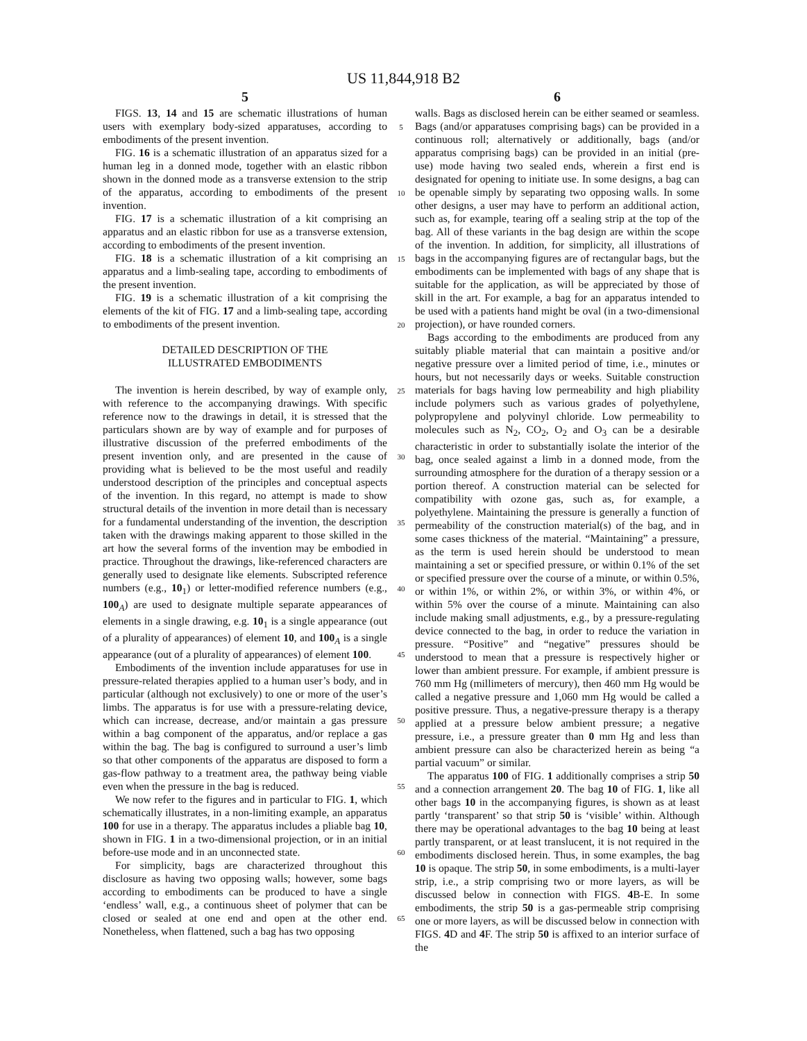US 11,844,918 B2
5
FIGS. 13, 14 and 15 are schematic illustrations of human users with exemplary body-sized apparatuses, according to embodiments of the present invention.
FIG. 16 is a schematic illustration of an apparatus sized for a human leg in a donned mode, together with an elastic ribbon shown in the donned mode as a transverse extension to the strip of the apparatus, according to embodiments of the present invention.
FIG. 17 is a schematic illustration of a kit comprising an apparatus and an elastic ribbon for use as a transverse extension, according to embodiments of the present invention.
FIG. 18 is a schematic illustration of a kit comprising an apparatus and a limb-sealing tape, according to embodiments of the present invention.
FIG. 19 is a schematic illustration of a kit comprising the elements of the kit of FIG. 17 and a limb-sealing tape, according to embodiments of the present invention.
DETAILED DESCRIPTION OF THE
ILLUSTRATED EMBODIMENTS
The invention is herein described, by way of example only, with reference to the accompanying drawings. With specific reference now to the drawings in detail, it is stressed that the particulars shown are by way of example and for purposes of illustrative discussion of the preferred embodiments of the present invention only, and are presented in the cause of providing what is believed to be the most useful and readily understood description of the principles and conceptual aspects of the invention. In this regard, no attempt is made to show structural details of the invention in more detail than is necessary for a fundamental understanding of the invention, the description taken with the drawings making apparent to those skilled in the art how the several forms of the invention may be embodied in practice. Throughout the drawings, like-referenced characters are generally used to designate like elements. Subscripted reference numbers (e.g., 10<sub>1</sub>) or letter-modified reference numbers (e.g., 100<sub>A</sub>) are used to designate multiple separate appearances of elements in a single drawing, e.g. 10<sub>1</sub> is a single appearance (out of a plurality of appearances) of element 10, and 100<sub>A</sub> is a single appearance (out of a plurality of appearances) of element 100.
Embodiments of the invention include apparatuses for use in pressure-related therapies applied to a human user’s body, and in particular (although not exclusively) to one or more of the user’s limbs. The apparatus is for use with a pressure-relating device, which can increase, decrease, and/or maintain a gas pressure within a bag component of the apparatus, and/or replace a gas within the bag. The bag is configured to surround a user’s limb so that other components of the apparatus are disposed to form a gas-flow pathway to a treatment area, the pathway being viable even when the pressure in the bag is reduced.
We now refer to the figures and in particular to FIG. 1, which schematically illustrates, in a non-limiting example, an apparatus 100 for use in a therapy. The apparatus includes a pliable bag 10, shown in FIG. 1 in a two-dimensional projection, or in an initial before-use mode and in an unconnected state.
For simplicity, bags are characterized throughout this disclosure as having two opposing walls; however, some bags according to embodiments can be produced to have a single ‘endless’ wall, e.g., a continuous sheet of polymer that can be closed or sealed at one end and open at the other end. Nonetheless, when flattened, such a bag has two opposing
5
10
15
20
25
30
35
40
45
50
55
60
65
6
walls. Bags as disclosed herein can be either seamed or seamless. Bags (and/or apparatuses comprising bags) can be provided in a continuous roll; alternatively or additionally, bags (and/or apparatus comprising bags) can be provided in an initial (pre-use) mode having two sealed ends, wherein a first end is designated for opening to initiate use. In some designs, a bag can be openable simply by separating two opposing walls. In some other designs, a user may have to perform an additional action, such as, for example, tearing off a sealing strip at the top of the bag. All of these variants in the bag design are within the scope of the invention. In addition, for simplicity, all illustrations of bags in the accompanying figures are of rectangular bags, but the embodiments can be implemented with bags of any shape that is suitable for the application, as will be appreciated by those of skill in the art. For example, a bag for an apparatus intended to be used with a patients hand might be oval (in a two-dimensional projection), or have rounded corners.
Bags according to the embodiments are produced from any suitably pliable material that can maintain a positive and/or negative pressure over a limited period of time, i.e., minutes or hours, but not necessarily days or weeks. Suitable construction materials for bags having low permeability and high pliability include polymers such as various grades of polyethylene, polypropylene and polyvinyl chloride. Low permeability to molecules such as N<sub>2</sub>, CO<sub>2</sub>, O<sub>2</sub> and O<sub>3</sub> can be a desirable characteristic in order to substantially isolate the interior of the bag, once sealed against a limb in a donned mode, from the surrounding atmosphere for the duration of a therapy session or a portion thereof. A construction material can be selected for compatibility with ozone gas, such as, for example, a polyethylene. Maintaining the pressure is generally a function of permeability of the construction material(s) of the bag, and in some cases thickness of the material. “Maintaining” a pressure, as the term is used herein should be understood to mean maintaining a set or specified pressure, or within 0.1% of the set or specified pressure over the course of a minute, or within 0.5%, or within 1%, or within 2%, or within 3%, or within 4%, or within 5% over the course of a minute. Maintaining can also include making small adjustments, e.g., by a pressure-regulating device connected to the bag, in order to reduce the variation in pressure. “Positive” and “negative” pressures should be understood to mean that a pressure is respectively higher or lower than ambient pressure. For example, if ambient pressure is 760 mm Hg (millimeters of mercury), then 460 mm Hg would be called a negative pressure and 1,060 mm Hg would be called a positive pressure. Thus, a negative-pressure therapy is a therapy applied at a pressure below ambient pressure; a negative pressure, i.e., a pressure greater than 0 mm Hg and less than ambient pressure can also be characterized herein as being “a partial vacuum” or similar.
The apparatus 100 of FIG. 1 additionally comprises a strip 50 and a connection arrangement 20. The bag 10 of FIG. 1, like all other bags 10 in the accompanying figures, is shown as at least partly ‘transparent’ so that strip 50 is ‘visible’ within. Although there may be operational advantages to the bag 10 being at least partly transparent, or at least translucent, it is not required in the embodiments disclosed herein. Thus, in some examples, the bag 10 is opaque. The strip 50, in some embodiments, is a multi-layer strip, i.e., a strip comprising two or more layers, as will be discussed below in connection with FIGS. 4 B-E. In some embodiments, the strip 50 is a gas-permeable strip comprising one or more layers, as will be discussed below in connection with FIGS. 4 D and 4 F. The strip 50 is affixed to an interior surface of the